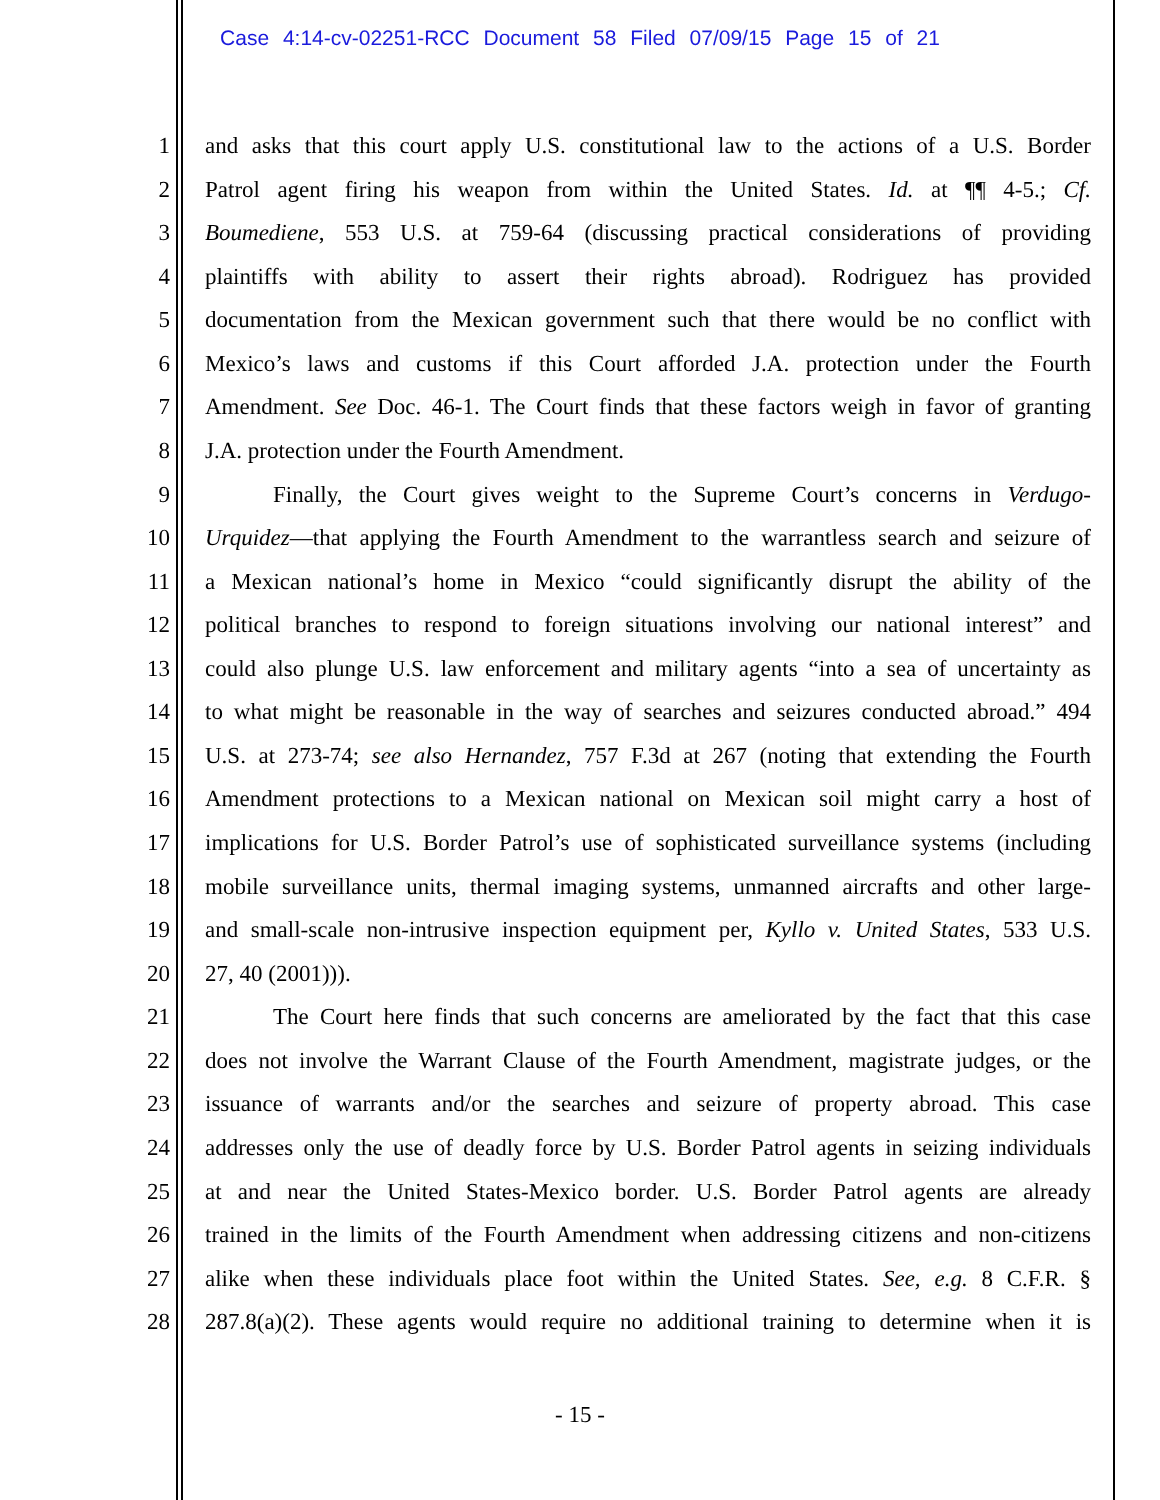Case 4:14-cv-02251-RCC Document 58 Filed 07/09/15 Page 15 of 21
1 and asks that this court apply U.S. constitutional law to the actions of a U.S. Border
2 Patrol agent firing his weapon from within the United States. Id. at ¶¶ 4-5.; Cf.
3 Boumediene, 553 U.S. at 759-64 (discussing practical considerations of providing
4 plaintiffs with ability to assert their rights abroad). Rodriguez has provided
5 documentation from the Mexican government such that there would be no conflict with
6 Mexico’s laws and customs if this Court afforded J.A. protection under the Fourth
7 Amendment. See Doc. 46-1. The Court finds that these factors weigh in favor of granting
8 J.A. protection under the Fourth Amendment.
9 Finally, the Court gives weight to the Supreme Court’s concerns in Verdugo-
10 Urquidez—that applying the Fourth Amendment to the warrantless search and seizure of
11 a Mexican national’s home in Mexico “could significantly disrupt the ability of the
12 political branches to respond to foreign situations involving our national interest” and
13 could also plunge U.S. law enforcement and military agents “into a sea of uncertainty as
14 to what might be reasonable in the way of searches and seizures conducted abroad.” 494
15 U.S. at 273-74; see also Hernandez, 757 F.3d at 267 (noting that extending the Fourth
16 Amendment protections to a Mexican national on Mexican soil might carry a host of
17 implications for U.S. Border Patrol’s use of sophisticated surveillance systems (including
18 mobile surveillance units, thermal imaging systems, unmanned aircrafts and other large-
19 and small-scale non-intrusive inspection equipment per, Kyllo v. United States, 533 U.S.
20 27, 40 (2001))).
21 The Court here finds that such concerns are ameliorated by the fact that this case
22 does not involve the Warrant Clause of the Fourth Amendment, magistrate judges, or the
23 issuance of warrants and/or the searches and seizure of property abroad. This case
24 addresses only the use of deadly force by U.S. Border Patrol agents in seizing individuals
25 at and near the United States-Mexico border. U.S. Border Patrol agents are already
26 trained in the limits of the Fourth Amendment when addressing citizens and non-citizens
27 alike when these individuals place foot within the United States. See, e.g. 8 C.F.R. §
28 287.8(a)(2). These agents would require no additional training to determine when it is
- 15 -